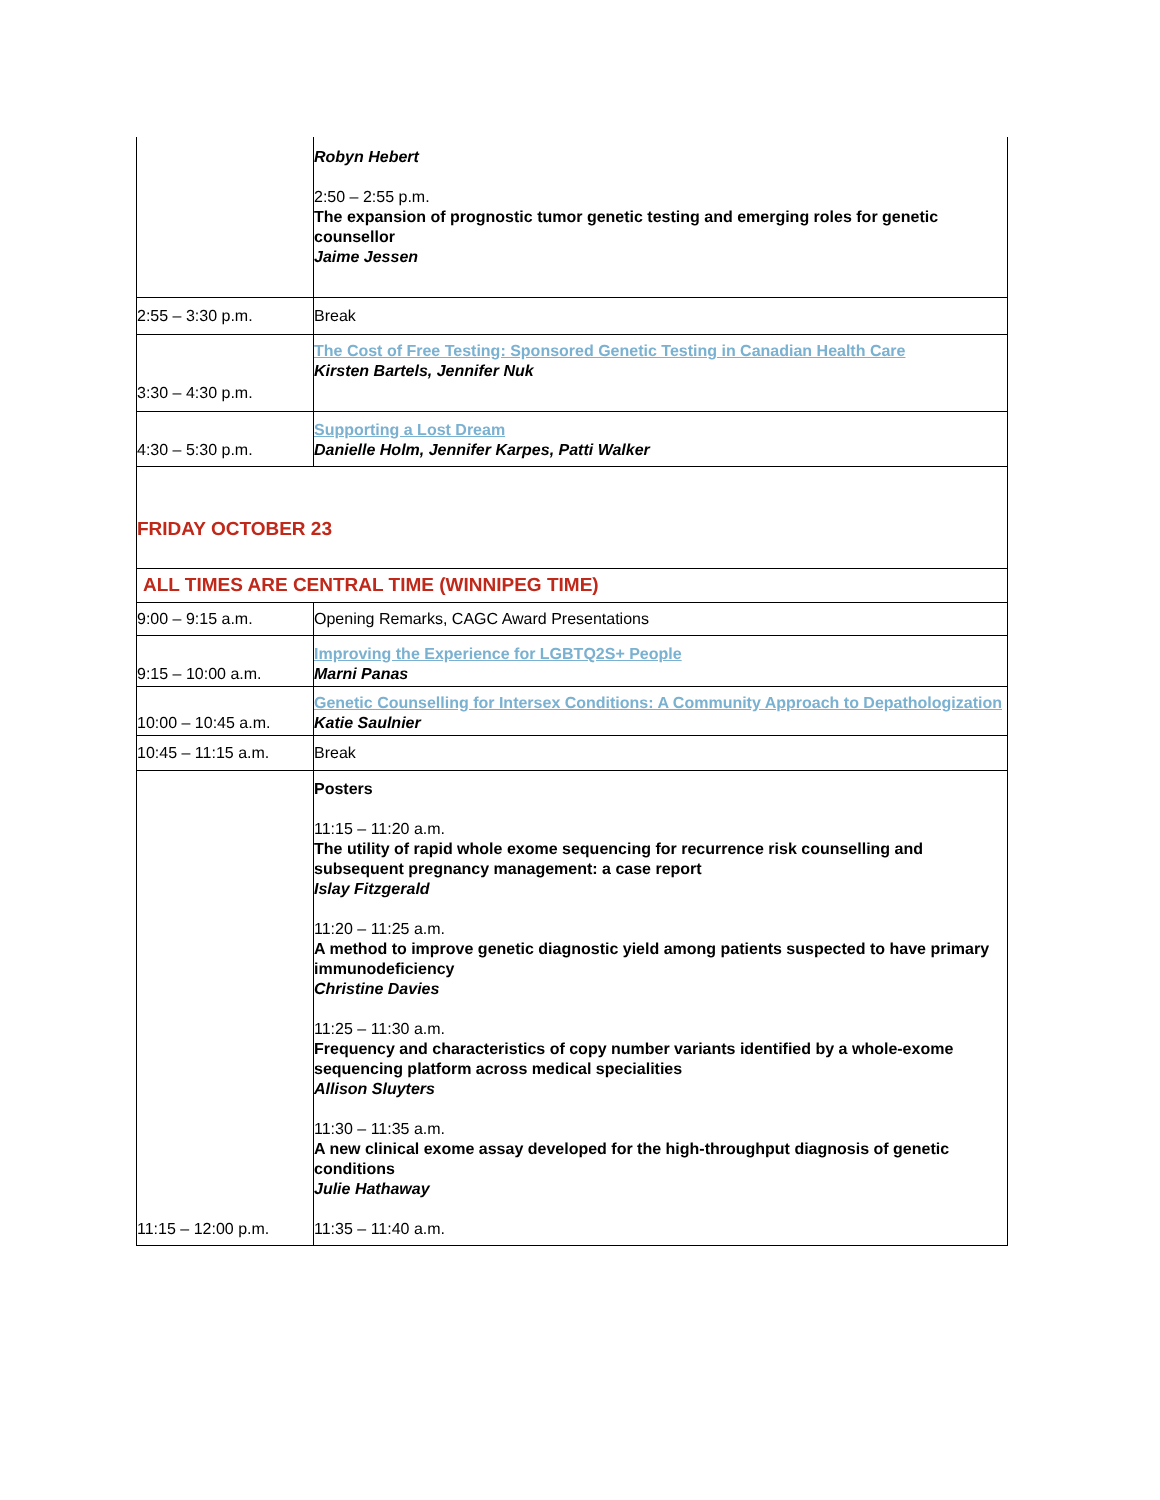| | Robyn Hebert 2:50 – 2:55 p.m. The expansion of prognostic tumor genetic testing and emerging roles for genetic counsellor Jaime Jessen |
| 2:55 – 3:30 p.m. | Break |
| 3:30 – 4:30 p.m. | The Cost of Free Testing: Sponsored Genetic Testing in Canadian Health Care Kirsten Bartels, Jennifer Nuk |
| 4:30 – 5:30 p.m. | Supporting a Lost Dream Danielle Holm, Jennifer Karpes, Patti Walker |
| FRIDAY OCTOBER 23 | |
| ALL TIMES ARE CENTRAL TIME (WINNIPEG TIME) | |
| 9:00 – 9:15 a.m. | Opening Remarks, CAGC Award Presentations |
| 9:15 – 10:00 a.m. | Improving the Experience for LGBTQ2S+ People Marni Panas |
| 10:00 – 10:45 a.m. | Genetic Counselling for Intersex Conditions: A Community Approach to Depathologization Katie Saulnier |
| 10:45 – 11:15 a.m. | Break |
| 11:15 – 12:00 p.m. | Posters 11:15 – 11:20 a.m. The utility of rapid whole exome sequencing for recurrence risk counselling and subsequent pregnancy management: a case report Islay Fitzgerald 11:20 – 11:25 a.m. A method to improve genetic diagnostic yield among patients suspected to have primary immunodeficiency Christine Davies 11:25 – 11:30 a.m. Frequency and characteristics of copy number variants identified by a whole-exome sequencing platform across medical specialities Allison Sluyters 11:30 – 11:35 a.m. A new clinical exome assay developed for the high-throughput diagnosis of genetic conditions Julie Hathaway 11:35 – 11:40 a.m. |